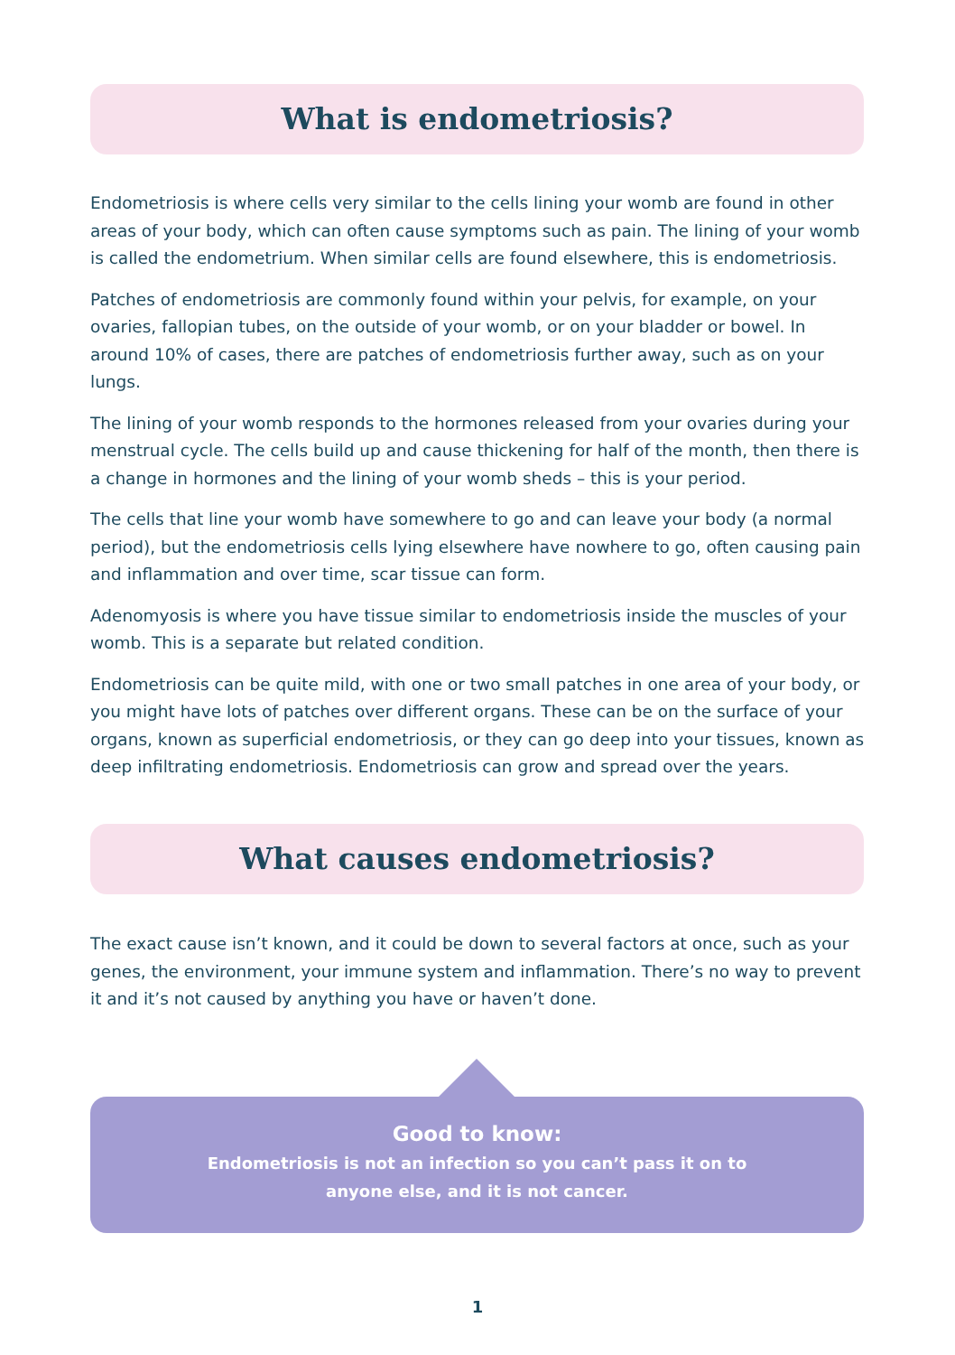What is endometriosis?
Endometriosis is where cells very similar to the cells lining your womb are found in other areas of your body, which can often cause symptoms such as pain. The lining of your womb is called the endometrium. When similar cells are found elsewhere, this is endometriosis.
Patches of endometriosis are commonly found within your pelvis, for example, on your ovaries, fallopian tubes, on the outside of your womb, or on your bladder or bowel. In around 10% of cases, there are patches of endometriosis further away, such as on your lungs.
The lining of your womb responds to the hormones released from your ovaries during your menstrual cycle. The cells build up and cause thickening for half of the month, then there is a change in hormones and the lining of your womb sheds – this is your period.
The cells that line your womb have somewhere to go and can leave your body (a normal period), but the endometriosis cells lying elsewhere have nowhere to go, often causing pain and inflammation and over time, scar tissue can form.
Adenomyosis is where you have tissue similar to endometriosis inside the muscles of your womb. This is a separate but related condition.
Endometriosis can be quite mild, with one or two small patches in one area of your body, or you might have lots of patches over different organs. These can be on the surface of your organs, known as superficial endometriosis, or they can go deep into your tissues, known as deep infiltrating endometriosis. Endometriosis can grow and spread over the years.
What causes endometriosis?
The exact cause isn’t known, and it could be down to several factors at once, such as your genes, the environment, your immune system and inflammation. There’s no way to prevent it and it’s not caused by anything you have or haven’t done.
Good to know:
Endometriosis is not an infection so you can’t pass it on to anyone else, and it is not cancer.
1